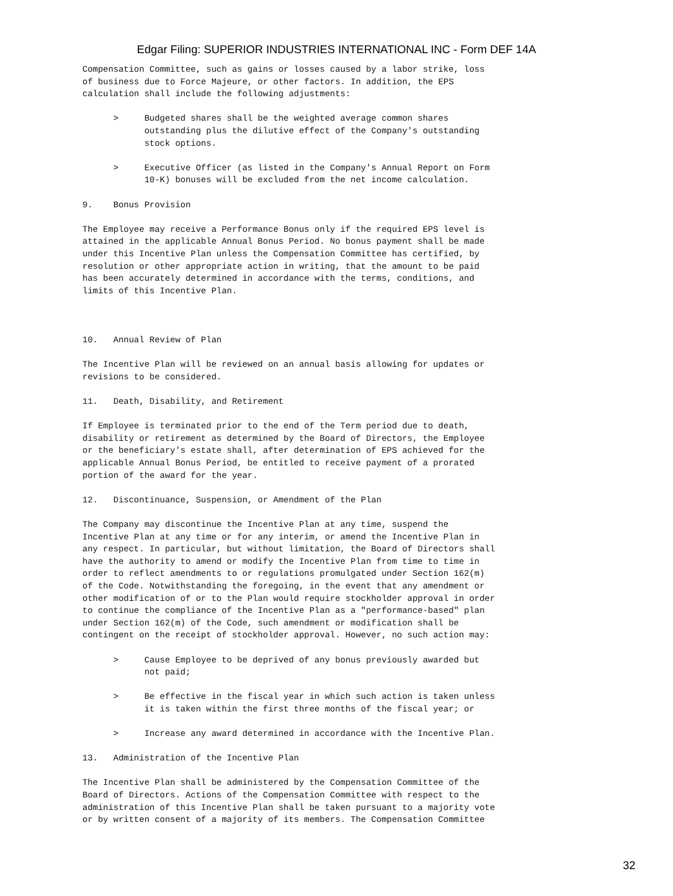Edgar Filing: SUPERIOR INDUSTRIES INTERNATIONAL INC - Form DEF 14A
Compensation Committee, such as gains or losses caused by a labor strike, loss
of business due to Force Majeure, or other factors. In addition, the EPS
calculation shall include the following adjustments:

      >     Budgeted shares shall be the weighted average common shares
            outstanding plus the dilutive effect of the Company's outstanding
            stock options.

      >     Executive Officer (as listed in the Company's Annual Report on Form
            10-K) bonuses will be excluded from the net income calculation.

9.    Bonus Provision

The Employee may receive a Performance Bonus only if the required EPS level is
attained in the applicable Annual Bonus Period. No bonus payment shall be made
under this Incentive Plan unless the Compensation Committee has certified, by
resolution or other appropriate action in writing, that the amount to be paid
has been accurately determined in accordance with the terms, conditions, and
limits of this Incentive Plan.



10.   Annual Review of Plan

The Incentive Plan will be reviewed on an annual basis allowing for updates or
revisions to be considered.

11.   Death, Disability, and Retirement

If Employee is terminated prior to the end of the Term period due to death,
disability or retirement as determined by the Board of Directors, the Employee
or the beneficiary's estate shall, after determination of EPS achieved for the
applicable Annual Bonus Period, be entitled to receive payment of a prorated
portion of the award for the year.

12.   Discontinuance, Suspension, or Amendment of the Plan

The Company may discontinue the Incentive Plan at any time, suspend the
Incentive Plan at any time or for any interim, or amend the Incentive Plan in
any respect. In particular, but without limitation, the Board of Directors shall
have the authority to amend or modify the Incentive Plan from time to time in
order to reflect amendments to or regulations promulgated under Section 162(m)
of the Code. Notwithstanding the foregoing, in the event that any amendment or
other modification of or to the Plan would require stockholder approval in order
to continue the compliance of the Incentive Plan as a "performance-based" plan
under Section 162(m) of the Code, such amendment or modification shall be
contingent on the receipt of stockholder approval. However, no such action may:

      >     Cause Employee to be deprived of any bonus previously awarded but
            not paid;

      >     Be effective in the fiscal year in which such action is taken unless
            it is taken within the first three months of the fiscal year; or

      >     Increase any award determined in accordance with the Incentive Plan.

13.   Administration of the Incentive Plan

The Incentive Plan shall be administered by the Compensation Committee of the
Board of Directors. Actions of the Compensation Committee with respect to the
administration of this Incentive Plan shall be taken pursuant to a majority vote
or by written consent of a majority of its members. The Compensation Committee
32